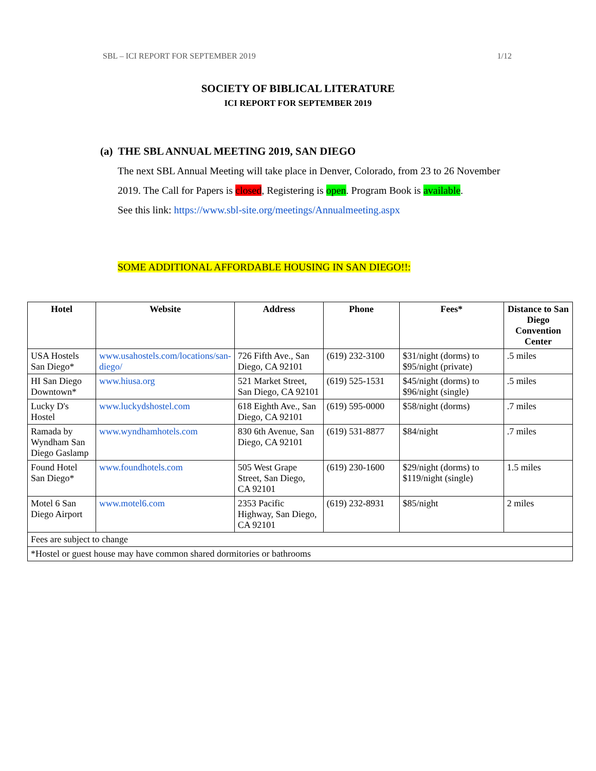SBL – ICI REPORT FOR SEPTEMBER 2019 1/12
SOCIETY OF BIBLICAL LITERATURE
ICI REPORT FOR SEPTEMBER 2019
(a) THE SBL ANNUAL MEETING 2019, SAN DIEGO
The next SBL Annual Meeting will take place in Denver, Colorado, from 23 to 26 November 2019. The Call for Papers is closed, Registering is open. Program Book is available.
See this link: https://www.sbl-site.org/meetings/Annualmeeting.aspx
SOME ADDITIONAL AFFORDABLE HOUSING IN SAN DIEGO!!:
| Hotel | Website | Address | Phone | Fees* | Distance to San Diego Convention Center |
| --- | --- | --- | --- | --- | --- |
| USA Hostels San Diego* | www.usahostels.com/locations/san-diego/ | 726 Fifth Ave., San Diego, CA 92101 | (619) 232-3100 | $31/night (dorms) to $95/night (private) | .5 miles |
| HI San Diego Downtown* | www.hiusa.org | 521 Market Street, San Diego, CA 92101 | (619) 525-1531 | $45/night (dorms) to $96/night (single) | .5 miles |
| Lucky D's Hostel | www.luckydshostel.com | 618 Eighth Ave., San Diego, CA 92101 | (619) 595-0000 | $58/night (dorms) | .7 miles |
| Ramada by Wyndham San Diego Gaslamp | www.wyndhamhotels.com | 830 6th Avenue, San Diego, CA 92101 | (619) 531-8877 | $84/night | .7 miles |
| Found Hotel San Diego* | www.foundhotels.com | 505 West Grape Street, San Diego, CA 92101 | (619) 230-1600 | $29/night (dorms) to $119/night (single) | 1.5 miles |
| Motel 6 San Diego Airport | www.motel6.com | 2353 Pacific Highway, San Diego, CA 92101 | (619) 232-8931 | $85/night | 2 miles |
| Fees are subject to change | | | | | |
| *Hostel or guest house may have common shared dormitories or bathrooms | | | | | |